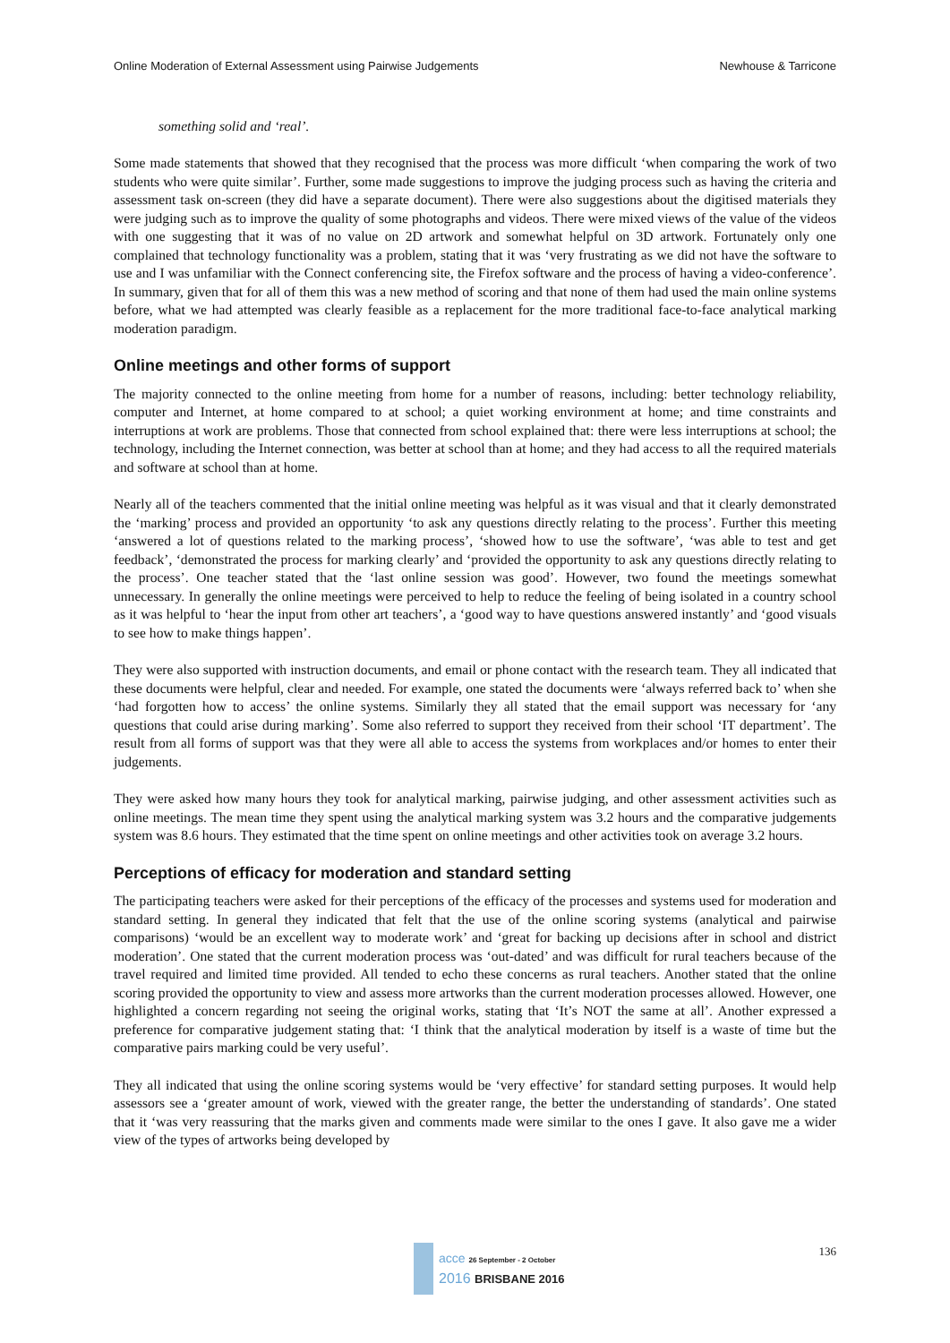Online Moderation of External Assessment using Pairwise Judgements Newhouse & Tarricone
something solid and ‘real’.
Some made statements that showed that they recognised that the process was more difficult ‘when comparing the work of two students who were quite similar’. Further, some made suggestions to improve the judging process such as having the criteria and assessment task on-screen (they did have a separate document). There were also suggestions about the digitised materials they were judging such as to improve the quality of some photographs and videos. There were mixed views of the value of the videos with one suggesting that it was of no value on 2D artwork and somewhat helpful on 3D artwork. Fortunately only one complained that technology functionality was a problem, stating that it was ‘very frustrating as we did not have the software to use and I was unfamiliar with the Connect conferencing site, the Firefox software and the process of having a video-conference’. In summary, given that for all of them this was a new method of scoring and that none of them had used the main online systems before, what we had attempted was clearly feasible as a replacement for the more traditional face-to-face analytical marking moderation paradigm.
Online meetings and other forms of support
The majority connected to the online meeting from home for a number of reasons, including: better technology reliability, computer and Internet, at home compared to at school; a quiet working environment at home; and time constraints and interruptions at work are problems. Those that connected from school explained that: there were less interruptions at school; the technology, including the Internet connection, was better at school than at home; and they had access to all the required materials and software at school than at home.
Nearly all of the teachers commented that the initial online meeting was helpful as it was visual and that it clearly demonstrated the ‘marking’ process and provided an opportunity ‘to ask any questions directly relating to the process’. Further this meeting ‘answered a lot of questions related to the marking process’, ‘showed how to use the software’, ‘was able to test and get feedback’, ‘demonstrated the process for marking clearly’ and ‘provided the opportunity to ask any questions directly relating to the process’. One teacher stated that the ‘last online session was good’. However, two found the meetings somewhat unnecessary. In generally the online meetings were perceived to help to reduce the feeling of being isolated in a country school as it was helpful to ‘hear the input from other art teachers’, a ‘good way to have questions answered instantly’ and ‘good visuals to see how to make things happen’.
They were also supported with instruction documents, and email or phone contact with the research team. They all indicated that these documents were helpful, clear and needed. For example, one stated the documents were ‘always referred back to’ when she ‘had forgotten how to access’ the online systems. Similarly they all stated that the email support was necessary for ‘any questions that could arise during marking’. Some also referred to support they received from their school ‘IT department’. The result from all forms of support was that they were all able to access the systems from workplaces and/or homes to enter their judgements.
They were asked how many hours they took for analytical marking, pairwise judging, and other assessment activities such as online meetings. The mean time they spent using the analytical marking system was 3.2 hours and the comparative judgements system was 8.6 hours. They estimated that the time spent on online meetings and other activities took on average 3.2 hours.
Perceptions of efficacy for moderation and standard setting
The participating teachers were asked for their perceptions of the efficacy of the processes and systems used for moderation and standard setting. In general they indicated that felt that the use of the online scoring systems (analytical and pairwise comparisons) ‘would be an excellent way to moderate work’ and ‘great for backing up decisions after in school and district moderation’. One stated that the current moderation process was ‘out-dated’ and was difficult for rural teachers because of the travel required and limited time provided. All tended to echo these concerns as rural teachers. Another stated that the online scoring provided the opportunity to view and assess more artworks than the current moderation processes allowed. However, one highlighted a concern regarding not seeing the original works, stating that ‘It’s NOT the same at all’. Another expressed a preference for comparative judgement stating that: ‘I think that the analytical moderation by itself is a waste of time but the comparative pairs marking could be very useful’.
They all indicated that using the online scoring systems would be ‘very effective’ for standard setting purposes. It would help assessors see a ‘greater amount of work, viewed with the greater range, the better the understanding of standards’. One stated that it ‘was very reassuring that the marks given and comments made were similar to the ones I gave. It also gave me a wider view of the types of artworks being developed by
136
acce 26 September - 2 October
2016 BRISBANE 2016